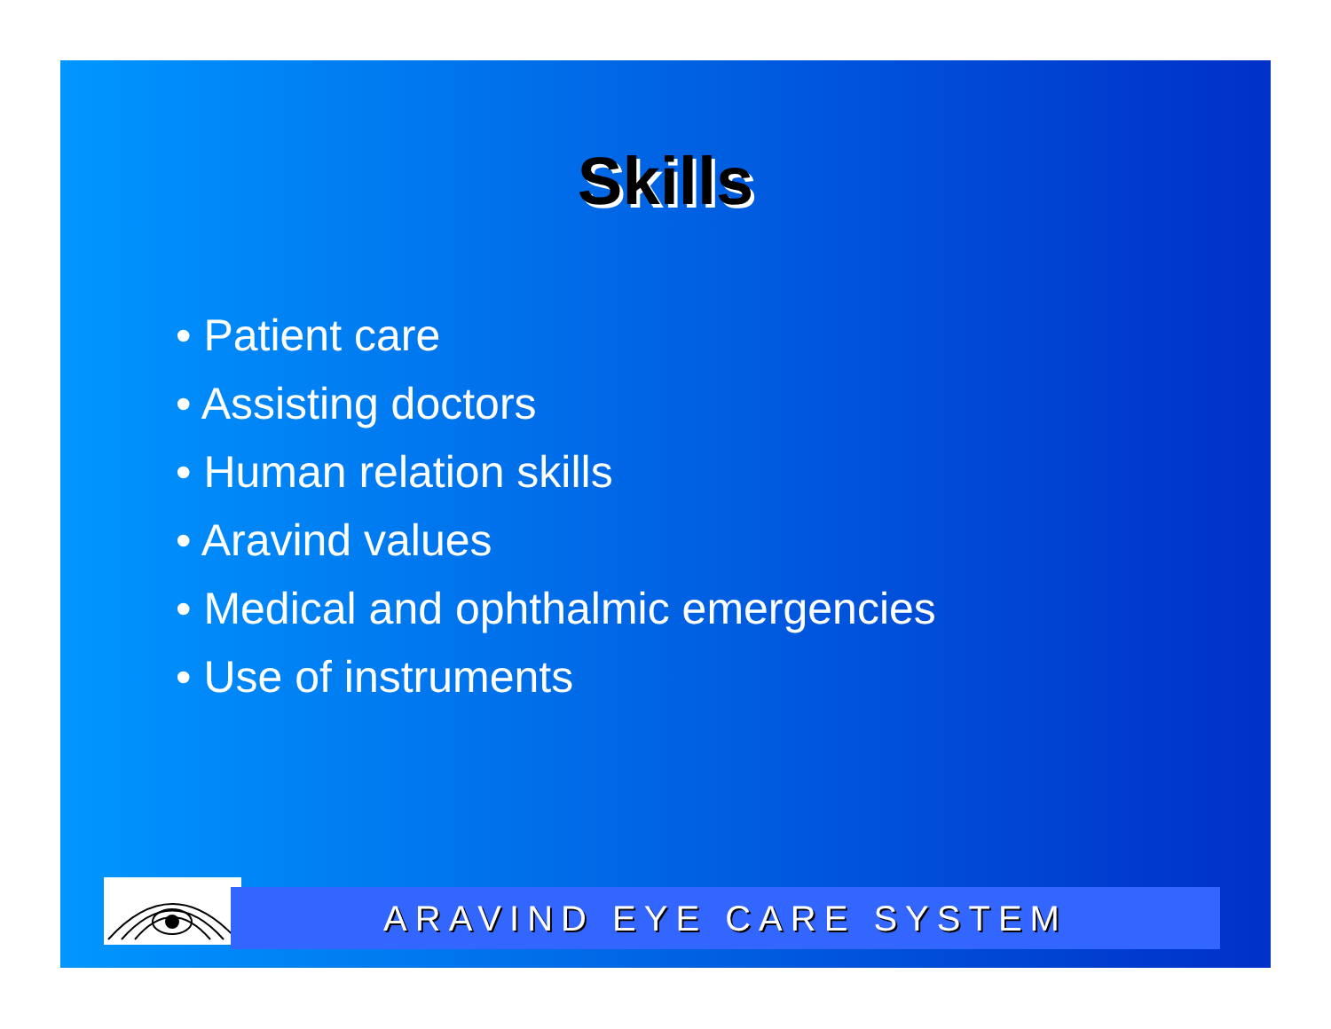Skills
• Patient care
• Assisting doctors
• Human relation skills
• Aravind values
• Medical and ophthalmic emergencies
• Use of instruments
ARAVIND EYE CARE SYSTEM